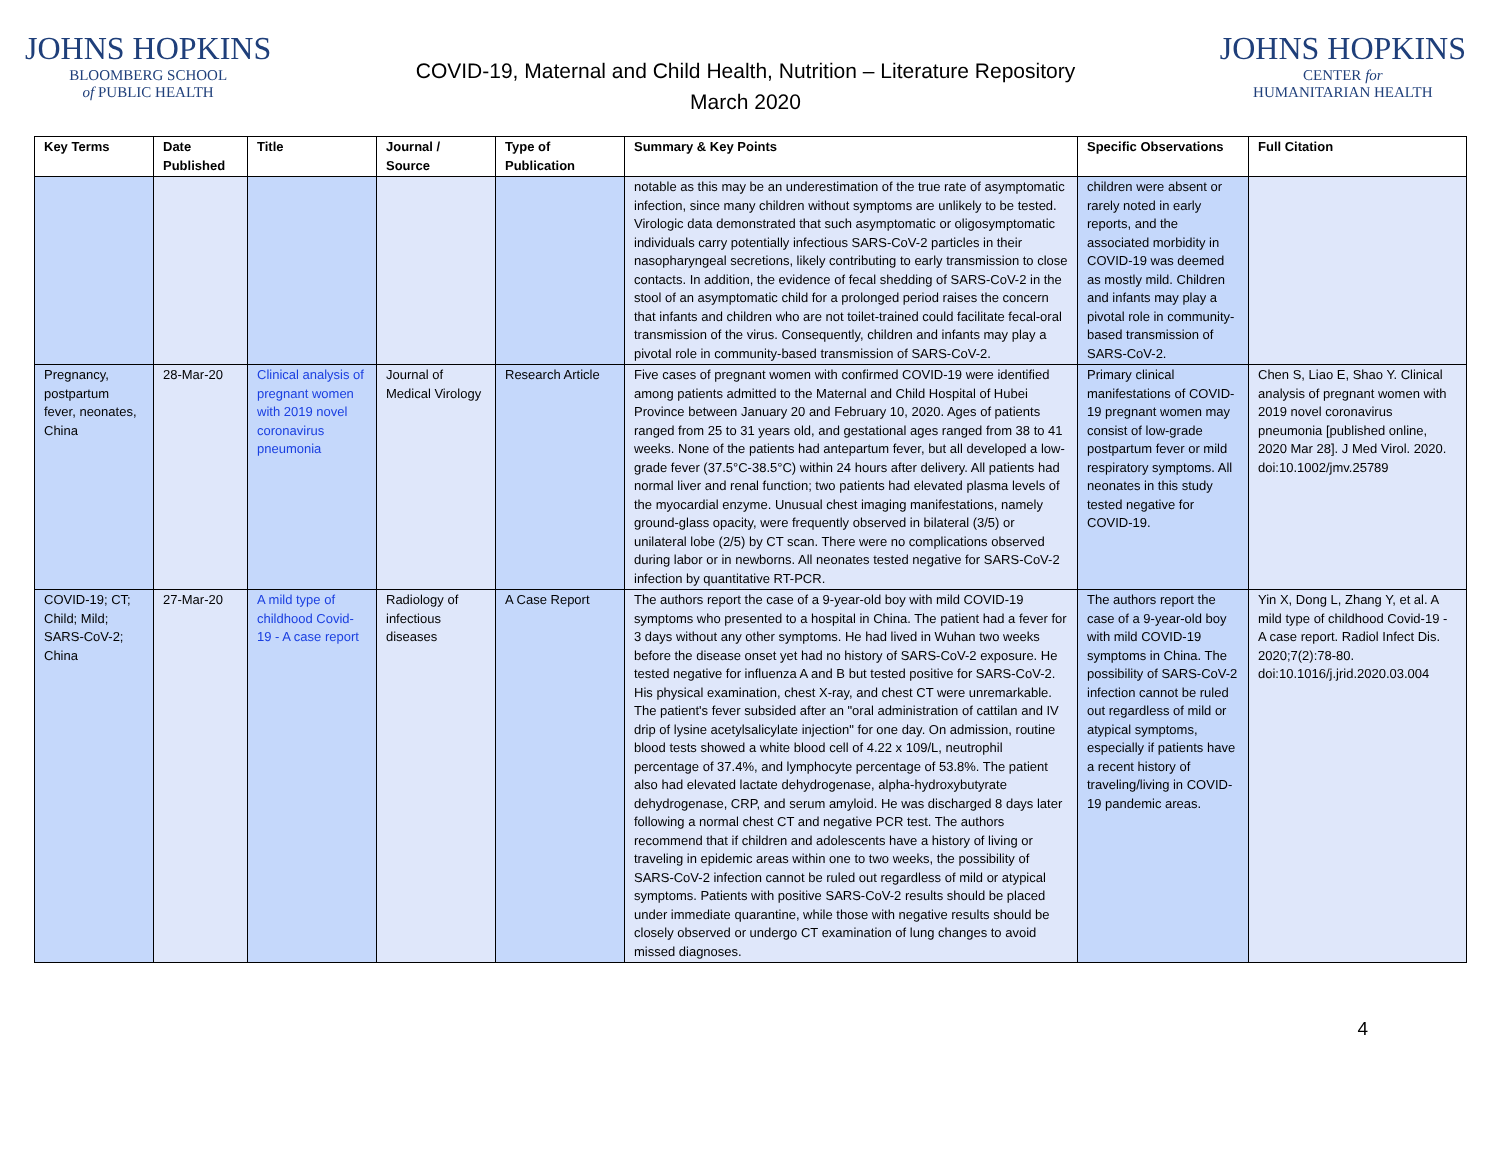JOHNS HOPKINS
BLOOMBERG SCHOOL
of PUBLIC HEALTH
COVID-19, Maternal and Child Health, Nutrition – Literature Repository
March 2020
JOHNS HOPKINS
CENTER for
HUMANITARIAN HEALTH
| Key Terms | Date Published | Title | Journal / Source | Type of Publication | Summary & Key Points | Specific Observations | Full Citation |
| --- | --- | --- | --- | --- | --- | --- | --- |
| | | | | | notable as this may be an underestimation of the true rate of asymptomatic infection, since many children without symptoms are unlikely to be tested. Virologic data demonstrated that such asymptomatic or oligosymptomatic individuals carry potentially infectious SARS-CoV-2 particles in their nasopharyngeal secretions, likely contributing to early transmission to close contacts. In addition, the evidence of fecal shedding of SARS-CoV-2 in the stool of an asymptomatic child for a prolonged period raises the concern that infants and children who are not toilet-trained could facilitate fecal-oral transmission of the virus. Consequently, children and infants may play a pivotal role in community-based transmission of SARS-CoV-2. | children were absent or rarely noted in early reports, and the associated morbidity in COVID-19 was deemed as mostly mild. Children and infants may play a pivotal role in community-based transmission of SARS-CoV-2. | |
| Pregnancy, postpartum fever, neonates, China | 28-Mar-20 | Clinical analysis of pregnant women with 2019 novel coronavirus pneumonia | Journal of Medical Virology | Research Article | Five cases of pregnant women with confirmed COVID-19 were identified among patients admitted to the Maternal and Child Hospital of Hubei Province between January 20 and February 10, 2020. Ages of patients ranged from 25 to 31 years old, and gestational ages ranged from 38 to 41 weeks. None of the patients had antepartum fever, but all developed a low-grade fever (37.5°C-38.5°C) within 24 hours after delivery. All patients had normal liver and renal function; two patients had elevated plasma levels of the myocardial enzyme. Unusual chest imaging manifestations, namely ground-glass opacity, were frequently observed in bilateral (3/5) or unilateral lobe (2/5) by CT scan. There were no complications observed during labor or in newborns. All neonates tested negative for SARS-CoV-2 infection by quantitative RT-PCR. | Primary clinical manifestations of COVID-19 pregnant women may consist of low-grade postpartum fever or mild respiratory symptoms. All neonates in this study tested negative for COVID-19. | Chen S, Liao E, Shao Y. Clinical analysis of pregnant women with 2019 novel coronavirus pneumonia [published online, 2020 Mar 28]. J Med Virol. 2020. doi:10.1002/jmv.25789 |
| COVID-19; CT; Child; Mild; SARS-CoV-2; China | 27-Mar-20 | A mild type of childhood Covid-19 - A case report | Radiology of infectious diseases | A Case Report | The authors report the case of a 9-year-old boy with mild COVID-19 symptoms who presented to a hospital in China. The patient had a fever for 3 days without any other symptoms. He had lived in Wuhan two weeks before the disease onset yet had no history of SARS-CoV-2 exposure. He tested negative for influenza A and B but tested positive for SARS-CoV-2. His physical examination, chest X-ray, and chest CT were unremarkable. The patient's fever subsided after an "oral administration of cattilan and IV drip of lysine acetylsalicylate injection" for one day. On admission, routine blood tests showed a white blood cell of 4.22 x 109/L, neutrophil percentage of 37.4%, and lymphocyte percentage of 53.8%. The patient also had elevated lactate dehydrogenase, alpha-hydroxybutyrate dehydrogenase, CRP, and serum amyloid. He was discharged 8 days later following a normal chest CT and negative PCR test. The authors recommend that if children and adolescents have a history of living or traveling in epidemic areas within one to two weeks, the possibility of SARS-CoV-2 infection cannot be ruled out regardless of mild or atypical symptoms. Patients with positive SARS-CoV-2 results should be placed under immediate quarantine, while those with negative results should be closely observed or undergo CT examination of lung changes to avoid missed diagnoses. | The authors report the case of a 9-year-old boy with mild COVID-19 symptoms in China. The possibility of SARS-CoV-2 infection cannot be ruled out regardless of mild or atypical symptoms, especially if patients have a recent history of traveling/living in COVID-19 pandemic areas. | Yin X, Dong L, Zhang Y, et al. A mild type of childhood Covid-19 - A case report. Radiol Infect Dis. 2020;7(2):78-80. doi:10.1016/j.jrid.2020.03.004 |
4